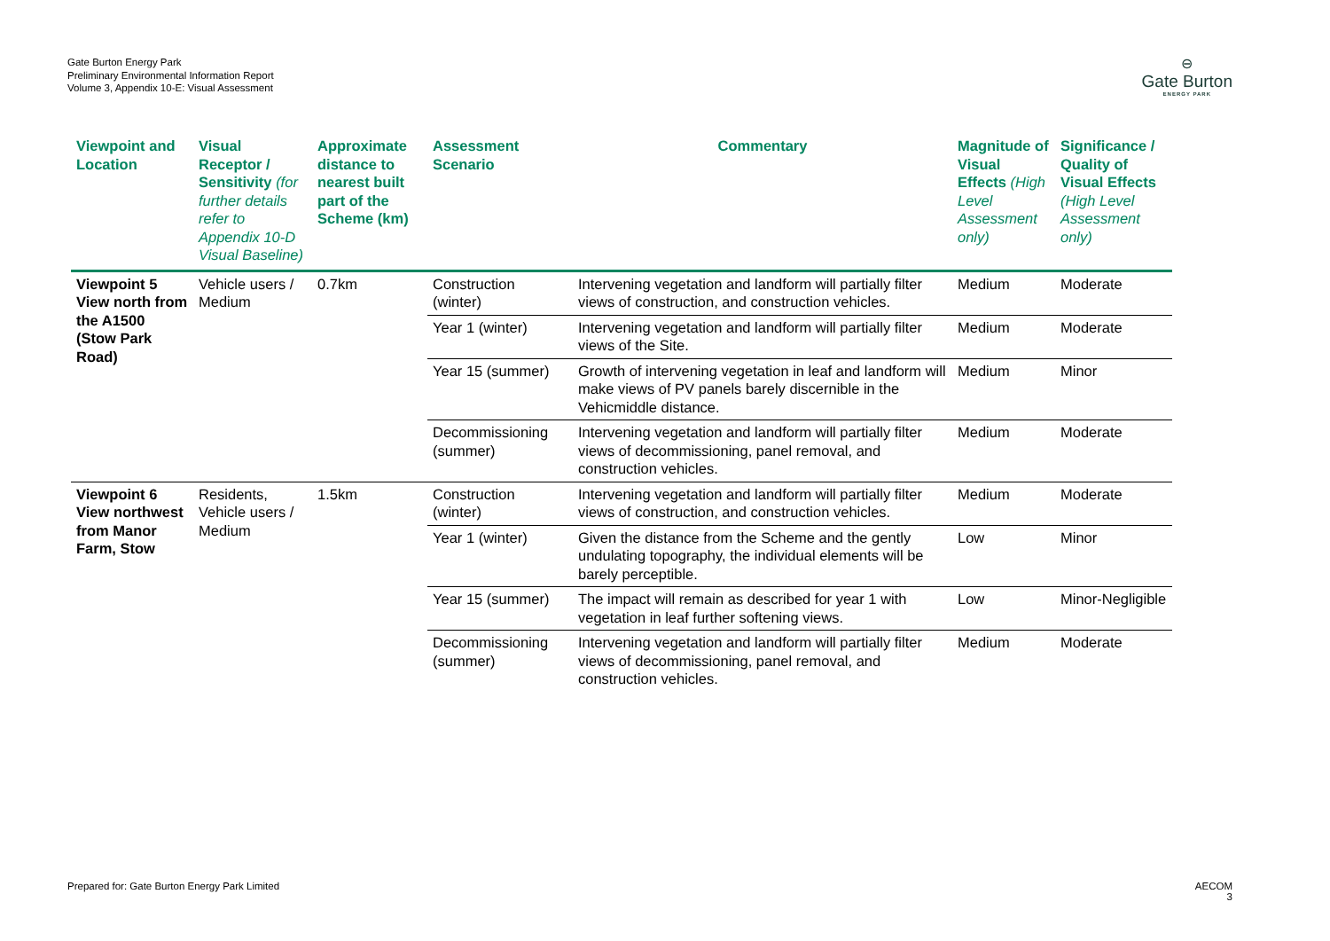Gate Burton Energy Park
Preliminary Environmental Information Report
Volume 3, Appendix 10-E: Visual Assessment
⊖
Gate Burton
ENERGY PARK
| Viewpoint and Location | Visual Receptor / Sensitivity (for further details refer to Appendix 10-D Visual Baseline) | Approximate distance to nearest built part of the Scheme (km) | Assessment Scenario | Commentary | Magnitude of Visual Effects (High Level Assessment only) | Significance / Quality of Visual Effects (High Level Assessment only) |
| --- | --- | --- | --- | --- | --- | --- |
| Viewpoint 5 View north from the A1500 (Stow Park Road) | Vehicle users / Medium | 0.7km | Construction (winter) | Intervening vegetation and landform will partially filter views of construction, and construction vehicles. | Medium | Moderate |
| | | | Year 1 (winter) | Intervening vegetation and landform will partially filter views of the Site. | Medium | Moderate |
| | | | Year 15 (summer) | Growth of intervening vegetation in leaf and landform will make views of PV panels barely discernible in the Vehicmiddle distance. | Medium | Minor |
| | | | Decommissioning (summer) | Intervening vegetation and landform will partially filter views of decommissioning, panel removal, and construction vehicles. | Medium | Moderate |
| Viewpoint 6 View northwest from Manor Farm, Stow | Residents, Vehicle users / Medium | 1.5km | Construction (winter) | Intervening vegetation and landform will partially filter views of construction, and construction vehicles. | Medium | Moderate |
| | | | Year 1 (winter) | Given the distance from the Scheme and the gently undulating topography, the individual elements will be barely perceptible. | Low | Minor |
| | | | Year 15 (summer) | The impact will remain as described for year 1 with vegetation in leaf further softening views. | Low | Minor-Negligible |
| | | | Decommissioning (summer) | Intervening vegetation and landform will partially filter views of decommissioning, panel removal, and construction vehicles. | Medium | Moderate |
Prepared for: Gate Burton Energy Park Limited
AECOM
3